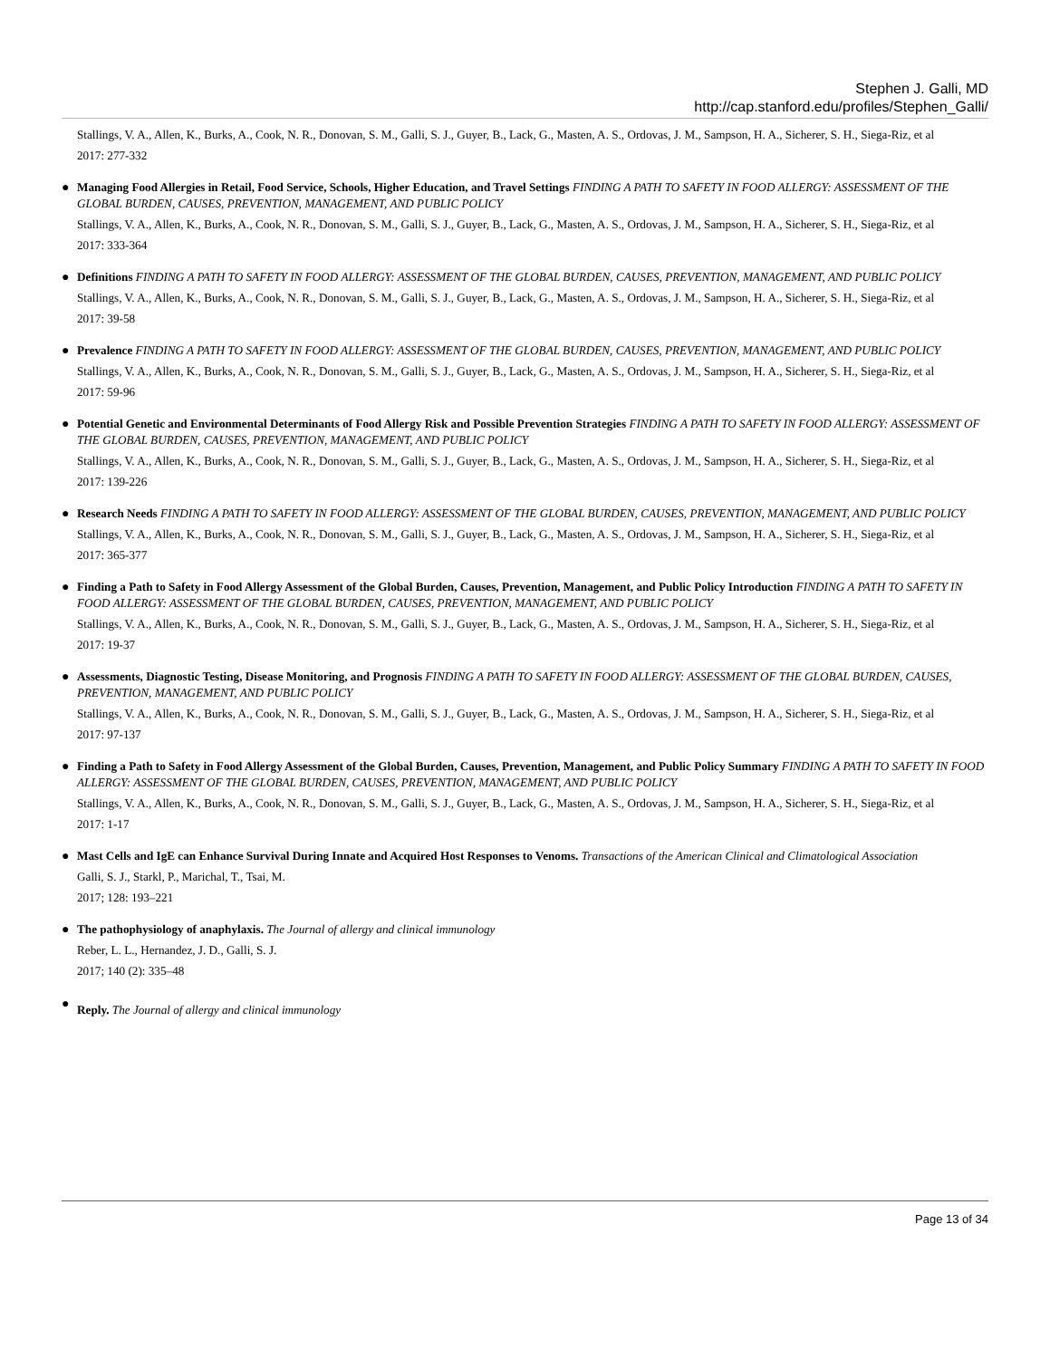Stephen J. Galli, MD
http://cap.stanford.edu/profiles/Stephen_Galli/
Stallings, V. A., Allen, K., Burks, A., Cook, N. R., Donovan, S. M., Galli, S. J., Guyer, B., Lack, G., Masten, A. S., Ordovas, J. M., Sampson, H. A., Sicherer, S. H., Siega-Riz, et al
2017: 277-332
●
Managing Food Allergies in Retail, Food Service, Schools, Higher Education, and Travel Settings FINDING A PATH TO SAFETY IN FOOD ALLERGY: ASSESSMENT OF THE GLOBAL BURDEN, CAUSES, PREVENTION, MANAGEMENT, AND PUBLIC POLICY
Stallings, V. A., Allen, K., Burks, A., Cook, N. R., Donovan, S. M., Galli, S. J., Guyer, B., Lack, G., Masten, A. S., Ordovas, J. M., Sampson, H. A., Sicherer, S. H., Siega-Riz, et al
2017: 333-364
●
Definitions FINDING A PATH TO SAFETY IN FOOD ALLERGY: ASSESSMENT OF THE GLOBAL BURDEN, CAUSES, PREVENTION, MANAGEMENT, AND PUBLIC POLICY
Stallings, V. A., Allen, K., Burks, A., Cook, N. R., Donovan, S. M., Galli, S. J., Guyer, B., Lack, G., Masten, A. S., Ordovas, J. M., Sampson, H. A., Sicherer, S. H., Siega-Riz, et al
2017: 39-58
●
Prevalence FINDING A PATH TO SAFETY IN FOOD ALLERGY: ASSESSMENT OF THE GLOBAL BURDEN, CAUSES, PREVENTION, MANAGEMENT, AND PUBLIC POLICY
Stallings, V. A., Allen, K., Burks, A., Cook, N. R., Donovan, S. M., Galli, S. J., Guyer, B., Lack, G., Masten, A. S., Ordovas, J. M., Sampson, H. A., Sicherer, S. H., Siega-Riz, et al
2017: 59-96
●
Potential Genetic and Environmental Determinants of Food Allergy Risk and Possible Prevention Strategies FINDING A PATH TO SAFETY IN FOOD ALLERGY: ASSESSMENT OF THE GLOBAL BURDEN, CAUSES, PREVENTION, MANAGEMENT, AND PUBLIC POLICY
Stallings, V. A., Allen, K., Burks, A., Cook, N. R., Donovan, S. M., Galli, S. J., Guyer, B., Lack, G., Masten, A. S., Ordovas, J. M., Sampson, H. A., Sicherer, S. H., Siega-Riz, et al
2017: 139-226
●
Research Needs FINDING A PATH TO SAFETY IN FOOD ALLERGY: ASSESSMENT OF THE GLOBAL BURDEN, CAUSES, PREVENTION, MANAGEMENT, AND PUBLIC POLICY
Stallings, V. A., Allen, K., Burks, A., Cook, N. R., Donovan, S. M., Galli, S. J., Guyer, B., Lack, G., Masten, A. S., Ordovas, J. M., Sampson, H. A., Sicherer, S. H., Siega-Riz, et al
2017: 365-377
●
Finding a Path to Safety in Food Allergy Assessment of the Global Burden, Causes, Prevention, Management, and Public Policy Introduction FINDING A PATH TO SAFETY IN FOOD ALLERGY: ASSESSMENT OF THE GLOBAL BURDEN, CAUSES, PREVENTION, MANAGEMENT, AND PUBLIC POLICY
Stallings, V. A., Allen, K., Burks, A., Cook, N. R., Donovan, S. M., Galli, S. J., Guyer, B., Lack, G., Masten, A. S., Ordovas, J. M., Sampson, H. A., Sicherer, S. H., Siega-Riz, et al
2017: 19-37
●
Assessments, Diagnostic Testing, Disease Monitoring, and Prognosis FINDING A PATH TO SAFETY IN FOOD ALLERGY: ASSESSMENT OF THE GLOBAL BURDEN, CAUSES, PREVENTION, MANAGEMENT, AND PUBLIC POLICY
Stallings, V. A., Allen, K., Burks, A., Cook, N. R., Donovan, S. M., Galli, S. J., Guyer, B., Lack, G., Masten, A. S., Ordovas, J. M., Sampson, H. A., Sicherer, S. H., Siega-Riz, et al
2017: 97-137
●
Finding a Path to Safety in Food Allergy Assessment of the Global Burden, Causes, Prevention, Management, and Public Policy Summary FINDING A PATH TO SAFETY IN FOOD ALLERGY: ASSESSMENT OF THE GLOBAL BURDEN, CAUSES, PREVENTION, MANAGEMENT, AND PUBLIC POLICY
Stallings, V. A., Allen, K., Burks, A., Cook, N. R., Donovan, S. M., Galli, S. J., Guyer, B., Lack, G., Masten, A. S., Ordovas, J. M., Sampson, H. A., Sicherer, S. H., Siega-Riz, et al
2017: 1-17
●
Mast Cells and IgE can Enhance Survival During Innate and Acquired Host Responses to Venoms. Transactions of the American Clinical and Climatological Association
Galli, S. J., Starkl, P., Marichal, T., Tsai, M.
2017; 128: 193–221
●
The pathophysiology of anaphylaxis. The Journal of allergy and clinical immunology
Reber, L. L., Hernandez, J. D., Galli, S. J.
2017; 140 (2): 335–48
●
Reply. The Journal of allergy and clinical immunology
Page 13 of 34